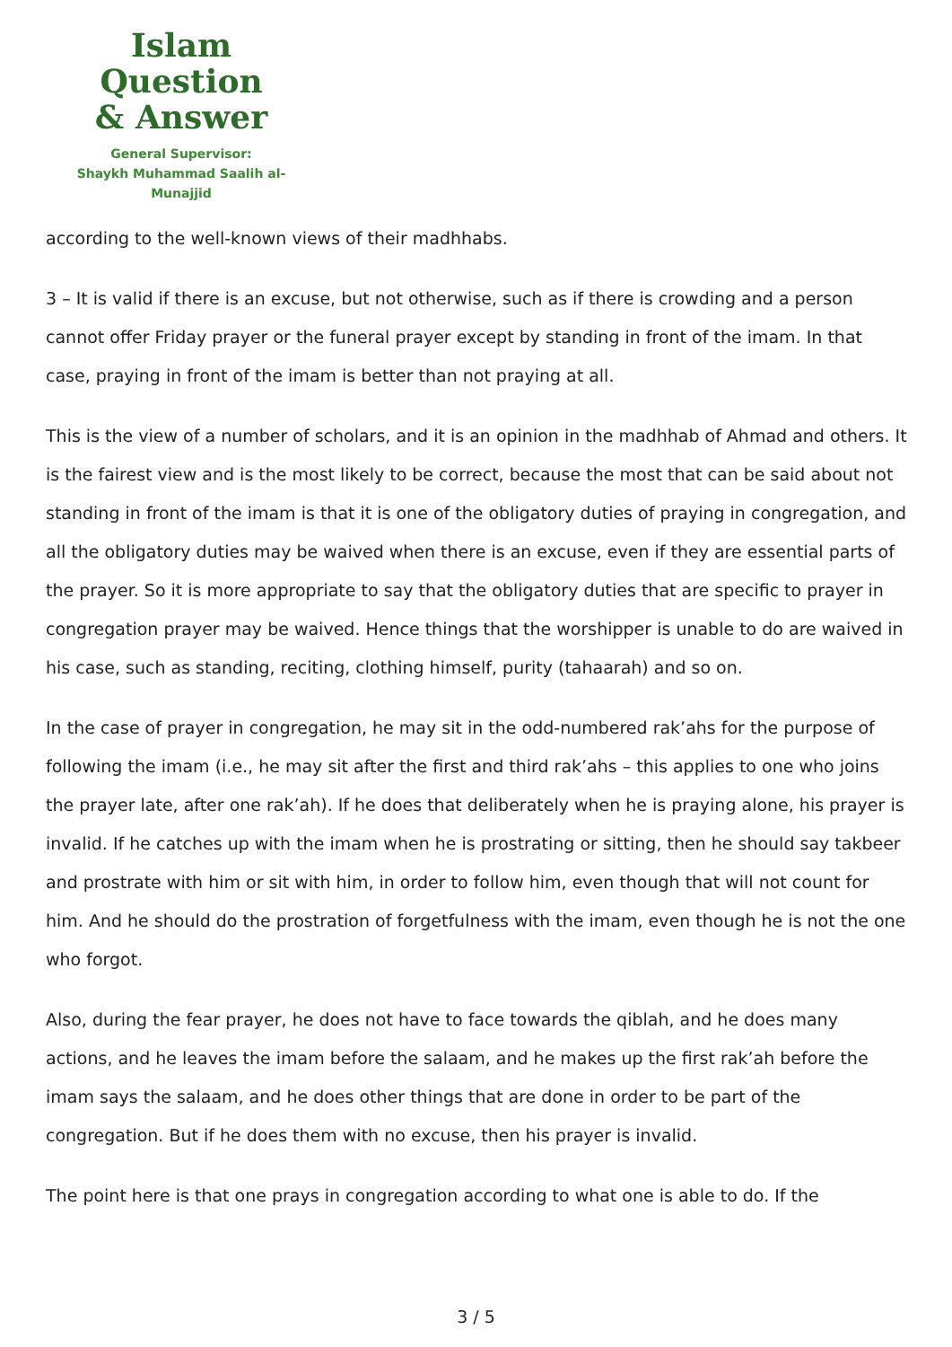Islam Question
& Answer
General Supervisor:
Shaykh Muhammad Saalih al-Munajjid
according to the well-known views of their madhhabs.
3 – It is valid if there is an excuse, but not otherwise, such as if there is crowding and a person cannot offer Friday prayer or the funeral prayer except by standing in front of the imam. In that case, praying in front of the imam is better than not praying at all.
This is the view of a number of scholars, and it is an opinion in the madhhab of Ahmad and others. It is the fairest view and is the most likely to be correct, because the most that can be said about not standing in front of the imam is that it is one of the obligatory duties of praying in congregation, and all the obligatory duties may be waived when there is an excuse, even if they are essential parts of the prayer. So it is more appropriate to say that the obligatory duties that are specific to prayer in congregation prayer may be waived. Hence things that the worshipper is unable to do are waived in his case, such as standing, reciting, clothing himself, purity (tahaarah) and so on.
In the case of prayer in congregation, he may sit in the odd-numbered rak’ahs for the purpose of following the imam (i.e., he may sit after the first and third rak’ahs – this applies to one who joins the prayer late, after one rak’ah). If he does that deliberately when he is praying alone, his prayer is invalid. If he catches up with the imam when he is prostrating or sitting, then he should say takbeer and prostrate with him or sit with him, in order to follow him, even though that will not count for him. And he should do the prostration of forgetfulness with the imam, even though he is not the one who forgot.
Also, during the fear prayer, he does not have to face towards the qiblah, and he does many actions, and he leaves the imam before the salaam, and he makes up the first rak’ah before the imam says the salaam, and he does other things that are done in order to be part of the congregation. But if he does them with no excuse, then his prayer is invalid.
The point here is that one prays in congregation according to what one is able to do. If the
3 / 5